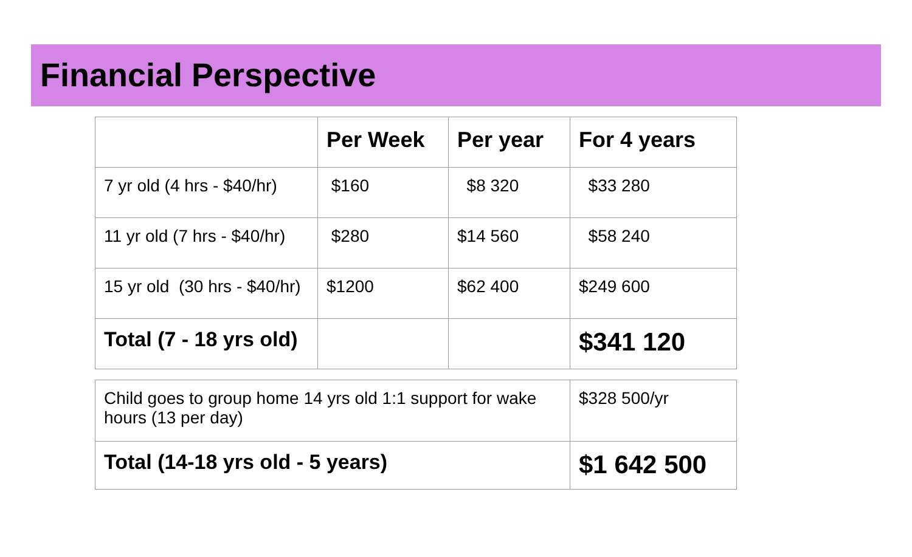Financial Perspective
| | Per Week | Per year | For 4 years |
| --- | --- | --- | --- |
| 7 yr old (4 hrs - $40/hr) | $160 | $8 320 | $33 280 |
| 11 yr old (7 hrs - $40/hr) | $280 | $14 560 | $58 240 |
| 15 yr old (30 hrs - $40/hr) | $1200 | $62 400 | $249 600 |
| Total (7 - 18 yrs old) | | | $341 120 |
| Child goes to group home 14 yrs old 1:1 support for wake hours (13 per day) | $328 500/yr |
| Total (14-18 yrs old - 5 years) | $1 642 500 |